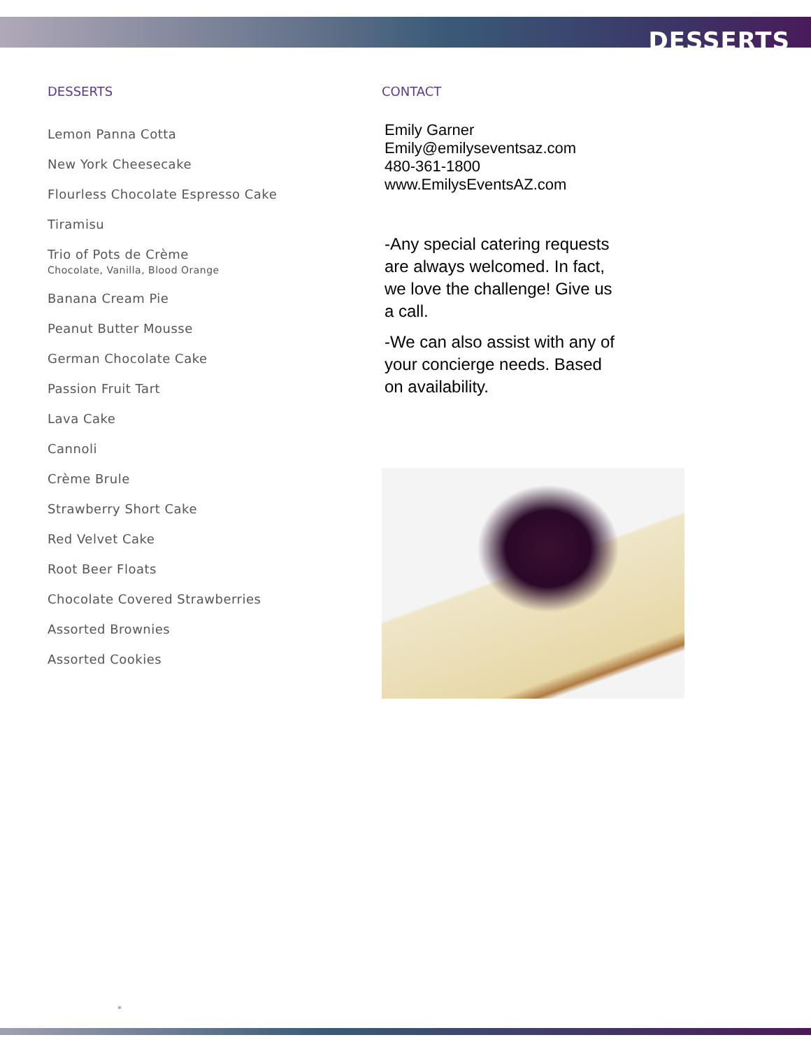DESSERTS
DESSERTS
Lemon Panna Cotta
New York Cheesecake
Flourless Chocolate Espresso Cake
Tiramisu
Trio of Pots de Crème
Chocolate, Vanilla, Blood Orange
Banana Cream Pie
Peanut Butter Mousse
German Chocolate Cake
Passion Fruit Tart
Lava Cake
Cannoli
Crème Brule
Strawberry Short Cake
Red Velvet Cake
Root Beer Floats
Chocolate Covered Strawberries
Assorted Brownies
Assorted Cookies
CONTACT
Emily Garner
Emily@emilyseventsaz.com
480-361-1800
www.EmilysEventsAZ.com
-Any special catering requests are always welcomed. In fact, we love the challenge! Give us a call.
-We can also assist with any of your concierge needs. Based on availability.
*